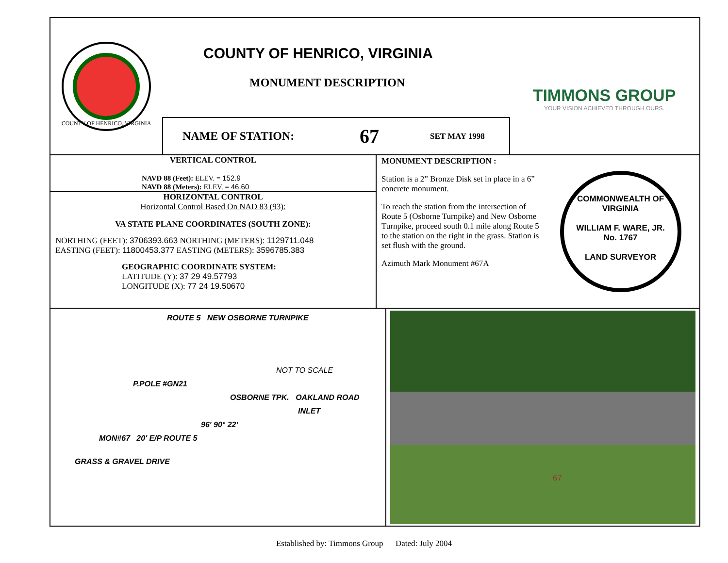COUNTY OF HENRICO, VIRGINIA
COUNTY OF HENRICO, VIRGINIA
MONUMENT DESCRIPTION
NAME OF STATION: 67 SET MAY 1998
TIMMONS GROUP
YOUR VISION ACHIEVED THROUGH OURS.
VERTICAL CONTROL
NAVD 88 (Feet): ELEV. = 152.9
NAVD 88 (Meters): ELEV. = 46.60
HORIZONTAL CONTROL
Horizontal Control Based On NAD 83 (93):
VA STATE PLANE COORDINATES (SOUTH ZONE):
NORTHING (FEET): 3706393.663 NORTHING (METERS): 1129711.048
EASTING (FEET): 11800453.377 EASTING (METERS): 3596785.383
GEOGRAPHIC COORDINATE SYSTEM:
LATITUDE (Y): 37 29 49.57793
LONGITUDE (X): 77 24 19.50670
MONUMENT DESCRIPTION :
Station is a 2” Bronze Disk set in place in a 6” concrete monument.
To reach the station from the intersection of Route 5 (Osborne Turnpike) and New Osborne Turnpike, proceed south 0.1 mile along Route 5 to the station on the right in the grass. Station is set flush with the ground.
Azimuth Mark Monument #67A
COMMONWEALTH OF VIRGINIA
WILLIAM F. WARE, JR.
No. 1767
LAND SURVEYOR
ROUTE 5 NEW OSBORNE TURNPIKE
NOT TO SCALE
P.POLE #GN21
OSBORNE TPK. OAKLAND ROAD
INLET
96' 90° 22'
MON#67 20' E/P ROUTE 5
GRASS & GRAVEL DRIVE
67
Established by: Timmons Group Dated: July 2004